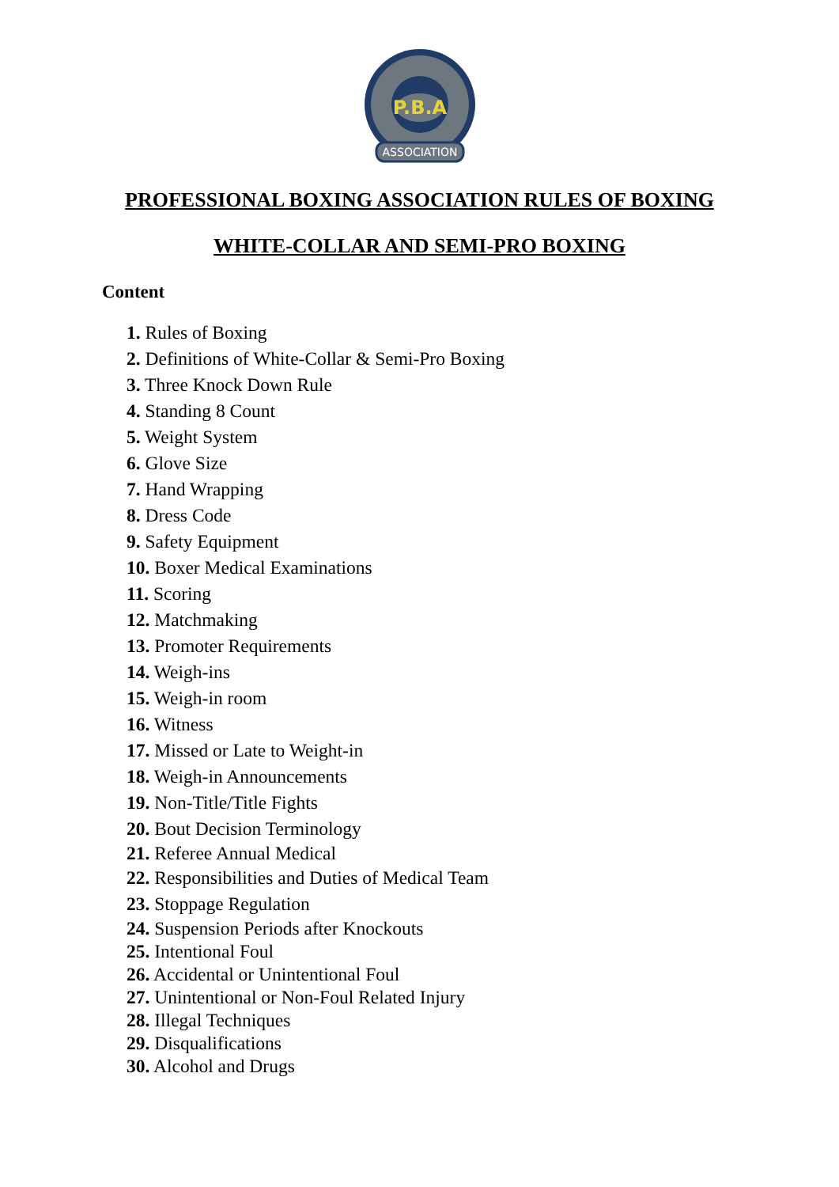P.B.A
ASSOCIATION
PROFESSIONAL BOXING ASSOCIATION RULES OF BOXING
WHITE-COLLAR AND SEMI-PRO BOXING
Content
1. Rules of Boxing
2. Definitions of White-Collar & Semi-Pro Boxing
3. Three Knock Down Rule
4. Standing 8 Count
5. Weight System
6. Glove Size
7. Hand Wrapping
8. Dress Code
9. Safety Equipment
10. Boxer Medical Examinations
11. Scoring
12. Matchmaking
13. Promoter Requirements
14. Weigh-ins
15. Weigh-in room
16. Witness
17. Missed or Late to Weight-in
18. Weigh-in Announcements
19. Non-Title/Title Fights
20. Bout Decision Terminology
21. Referee Annual Medical
22. Responsibilities and Duties of Medical Team
23. Stoppage Regulation
24. Suspension Periods after Knockouts
25. Intentional Foul
26. Accidental or Unintentional Foul
27. Unintentional or Non-Foul Related Injury
28. Illegal Techniques
29. Disqualifications
30. Alcohol and Drugs